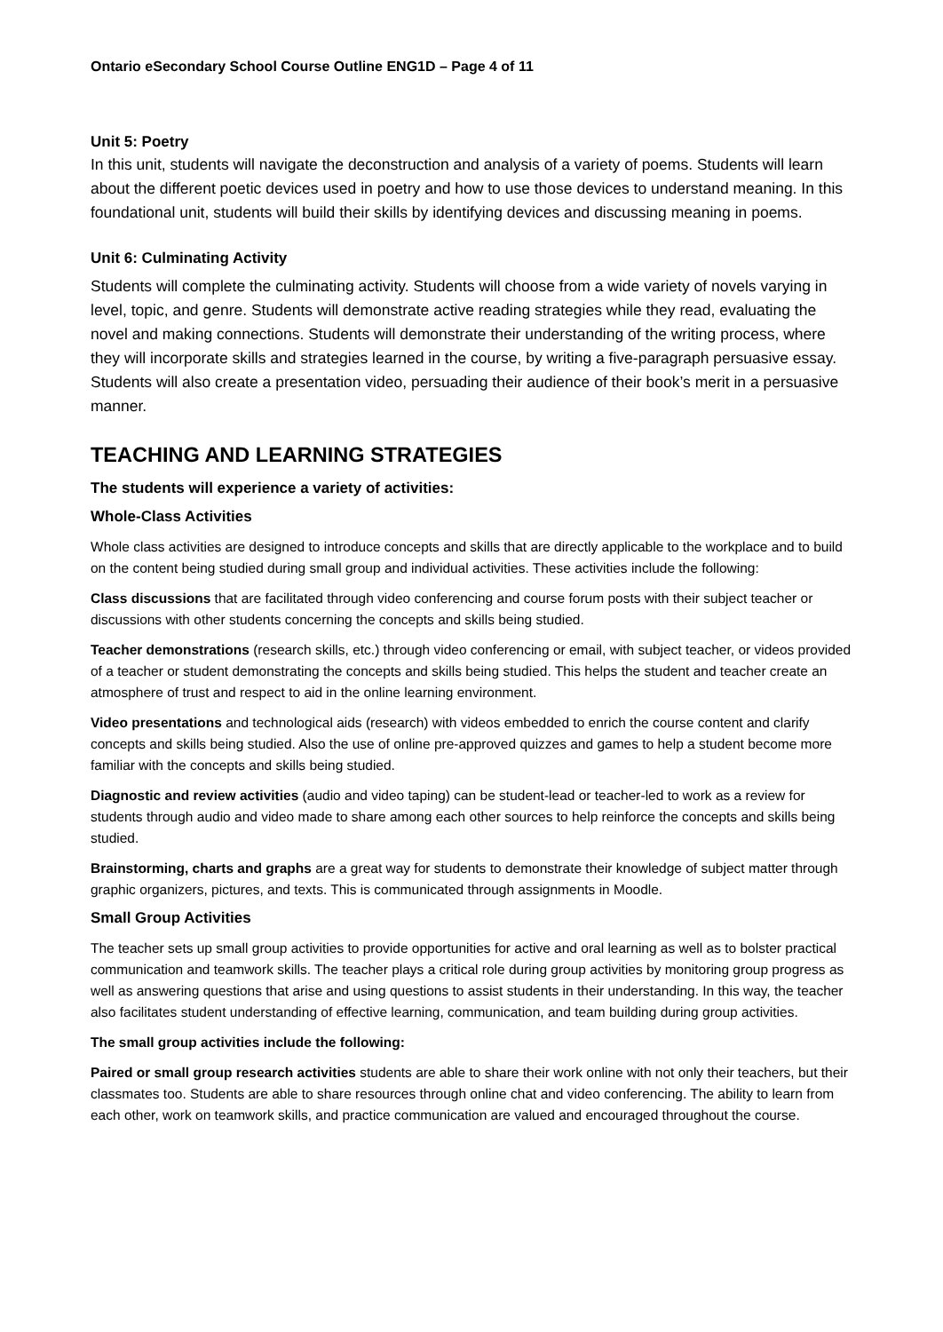Ontario eSecondary School Course Outline ENG1D – Page 4 of 11
Unit 5: Poetry
In this unit, students will navigate the deconstruction and analysis of a variety of poems. Students will learn about the different poetic devices used in poetry and how to use those devices to understand meaning. In this foundational unit, students will build their skills by identifying devices and discussing meaning in poems.
Unit 6: Culminating Activity
Students will complete the culminating activity. Students will choose from a wide variety of novels varying in level, topic, and genre. Students will demonstrate active reading strategies while they read, evaluating the novel and making connections. Students will demonstrate their understanding of the writing process, where they will incorporate skills and strategies learned in the course, by writing a five-paragraph persuasive essay. Students will also create a presentation video, persuading their audience of their book’s merit in a persuasive manner.
TEACHING AND LEARNING STRATEGIES
The students will experience a variety of activities:
Whole-Class Activities
Whole class activities are designed to introduce concepts and skills that are directly applicable to the workplace and to build on the content being studied during small group and individual activities. These activities include the following:
Class discussions that are facilitated through video conferencing and course forum posts with their subject teacher or discussions with other students concerning the concepts and skills being studied.
Teacher demonstrations (research skills, etc.) through video conferencing or email, with subject teacher, or videos provided of a teacher or student demonstrating the concepts and skills being studied. This helps the student and teacher create an atmosphere of trust and respect to aid in the online learning environment.
Video presentations and technological aids (research) with videos embedded to enrich the course content and clarify concepts and skills being studied. Also the use of online pre-approved quizzes and games to help a student become more familiar with the concepts and skills being studied.
Diagnostic and review activities (audio and video taping) can be student-lead or teacher-led to work as a review for students through audio and video made to share among each other sources to help reinforce the concepts and skills being studied.
Brainstorming, charts and graphs are a great way for students to demonstrate their knowledge of subject matter through graphic organizers, pictures, and texts. This is communicated through assignments in Moodle.
Small Group Activities
The teacher sets up small group activities to provide opportunities for active and oral learning as well as to bolster practical communication and teamwork skills. The teacher plays a critical role during group activities by monitoring group progress as well as answering questions that arise and using questions to assist students in their understanding. In this way, the teacher also facilitates student understanding of effective learning, communication, and team building during group activities.
The small group activities include the following:
Paired or small group research activities students are able to share their work online with not only their teachers, but their classmates too. Students are able to share resources through online chat and video conferencing. The ability to learn from each other, work on teamwork skills, and practice communication are valued and encouraged throughout the course.